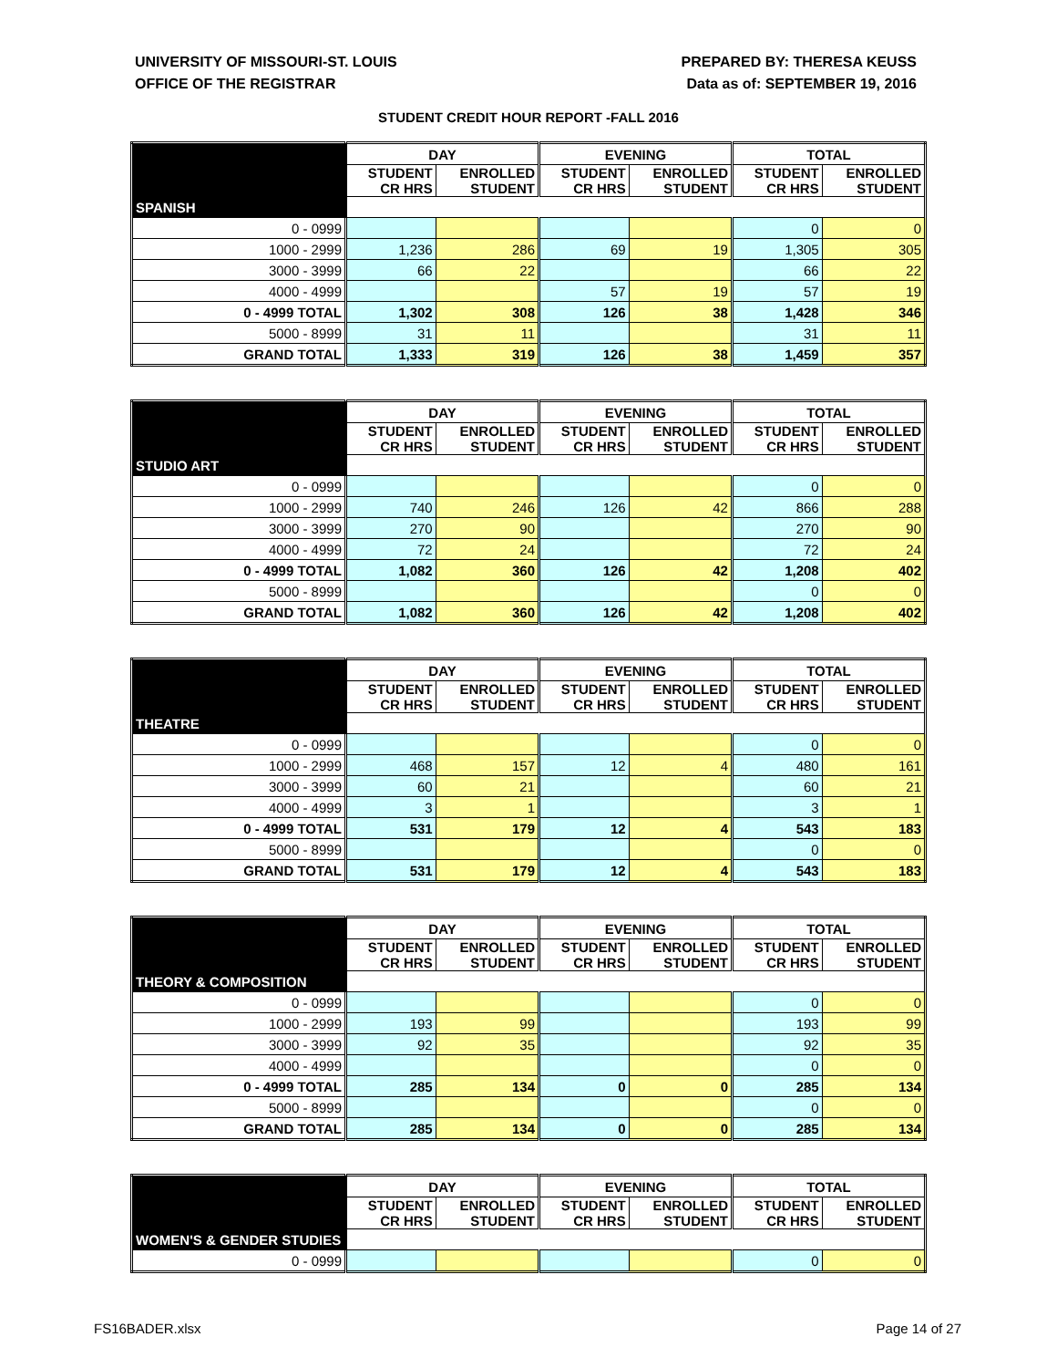UNIVERSITY OF MISSOURI-ST. LOUIS
OFFICE OF THE REGISTRAR
PREPARED BY: THERESA KEUSS
Data as of: SEPTEMBER 19, 2016
STUDENT CREDIT HOUR REPORT -FALL 2016
| | DAY | | EVENING | | TOTAL | |
| --- | --- | --- | --- | --- | --- | --- |
| | STUDENT CR HRS | ENROLLED STUDENT | STUDENT CR HRS | ENROLLED STUDENT | STUDENT CR HRS | ENROLLED STUDENT |
| SPANISH | | | | | | |
| 0 - 0999 | | | | | 0 | 0 |
| 1000 - 2999 | 1,236 | 286 | 69 | 19 | 1,305 | 305 |
| 3000 - 3999 | 66 | 22 | | | 66 | 22 |
| 4000 - 4999 | | | 57 | 19 | 57 | 19 |
| 0 - 4999 TOTAL | 1,302 | 308 | 126 | 38 | 1,428 | 346 |
| 5000 - 8999 | 31 | 11 | | | 31 | 11 |
| GRAND TOTAL | 1,333 | 319 | 126 | 38 | 1,459 | 357 |
| | DAY | | EVENING | | TOTAL | |
| --- | --- | --- | --- | --- | --- | --- |
| | STUDENT CR HRS | ENROLLED STUDENT | STUDENT CR HRS | ENROLLED STUDENT | STUDENT CR HRS | ENROLLED STUDENT |
| STUDIO ART | | | | | | |
| 0 - 0999 | | | | | 0 | 0 |
| 1000 - 2999 | 740 | 246 | 126 | 42 | 866 | 288 |
| 3000 - 3999 | 270 | 90 | | | 270 | 90 |
| 4000 - 4999 | 72 | 24 | | | 72 | 24 |
| 0 - 4999 TOTAL | 1,082 | 360 | 126 | 42 | 1,208 | 402 |
| 5000 - 8999 | | | | | 0 | 0 |
| GRAND TOTAL | 1,082 | 360 | 126 | 42 | 1,208 | 402 |
| | DAY | | EVENING | | TOTAL | |
| --- | --- | --- | --- | --- | --- | --- |
| | STUDENT CR HRS | ENROLLED STUDENT | STUDENT CR HRS | ENROLLED STUDENT | STUDENT CR HRS | ENROLLED STUDENT |
| THEATRE | | | | | | |
| 0 - 0999 | | | | | 0 | 0 |
| 1000 - 2999 | 468 | 157 | 12 | 4 | 480 | 161 |
| 3000 - 3999 | 60 | 21 | | | 60 | 21 |
| 4000 - 4999 | 3 | 1 | | | 3 | 1 |
| 0 - 4999 TOTAL | 531 | 179 | 12 | 4 | 543 | 183 |
| 5000 - 8999 | | | | | 0 | 0 |
| GRAND TOTAL | 531 | 179 | 12 | 4 | 543 | 183 |
| | DAY | | EVENING | | TOTAL | |
| --- | --- | --- | --- | --- | --- | --- |
| | STUDENT CR HRS | ENROLLED STUDENT | STUDENT CR HRS | ENROLLED STUDENT | STUDENT CR HRS | ENROLLED STUDENT |
| THEORY & COMPOSITION | | | | | | |
| 0 - 0999 | | | | | 0 | 0 |
| 1000 - 2999 | 193 | 99 | | | 193 | 99 |
| 3000 - 3999 | 92 | 35 | | | 92 | 35 |
| 4000 - 4999 | | | | | 0 | 0 |
| 0 - 4999 TOTAL | 285 | 134 | 0 | 0 | 285 | 134 |
| 5000 - 8999 | | | | | 0 | 0 |
| GRAND TOTAL | 285 | 134 | 0 | 0 | 285 | 134 |
| | DAY | | EVENING | | TOTAL | |
| --- | --- | --- | --- | --- | --- | --- |
| | STUDENT CR HRS | ENROLLED STUDENT | STUDENT CR HRS | ENROLLED STUDENT | STUDENT CR HRS | ENROLLED STUDENT |
| WOMEN'S & GENDER STUDIES | | | | | | |
| 0 - 0999 | | | | | 0 | 0 |
FS16BADER.xlsx Page 14 of 27